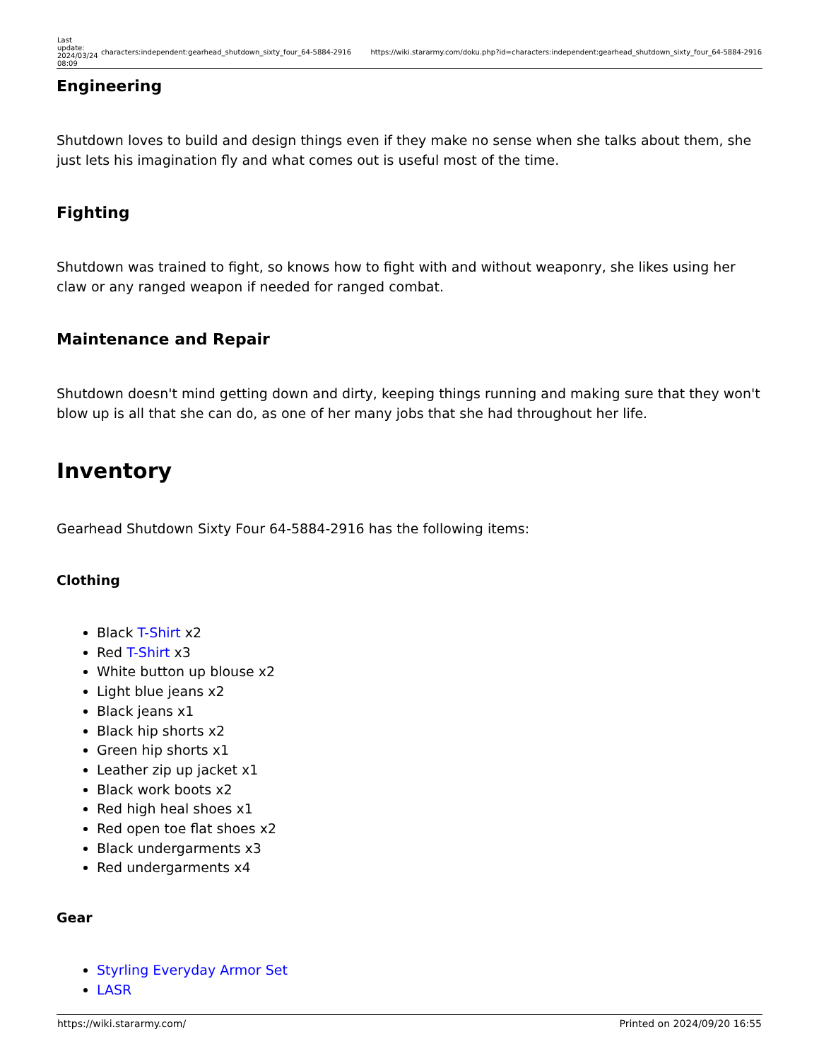| Last update: 2024/03/24 08:09 | characters:independent:gearhead_shutdown_sixty_four_64-5884-2916 | https://wiki.stararmy.com/doku.php?id=characters:independent:gearhead_shutdown_sixty_four_64-5884-2916 |
Engineering
Shutdown loves to build and design things even if they make no sense when she talks about them, she just lets his imagination fly and what comes out is useful most of the time.
Fighting
Shutdown was trained to fight, so knows how to fight with and without weaponry, she likes using her claw or any ranged weapon if needed for ranged combat.
Maintenance and Repair
Shutdown doesn't mind getting down and dirty, keeping things running and making sure that they won't blow up is all that she can do, as one of her many jobs that she had throughout her life.
Inventory
Gearhead Shutdown Sixty Four 64-5884-2916 has the following items:
Clothing
Black T-Shirt x2
Red T-Shirt x3
White button up blouse x2
Light blue jeans x2
Black jeans x1
Black hip shorts x2
Green hip shorts x1
Leather zip up jacket x1
Black work boots x2
Red high heal shoes x1
Red open toe flat shoes x2
Black undergarments x3
Red undergarments x4
Gear
Styrling Everyday Armor Set
LASR
| https://wiki.stararmy.com/ | Printed on 2024/09/20 16:55 |